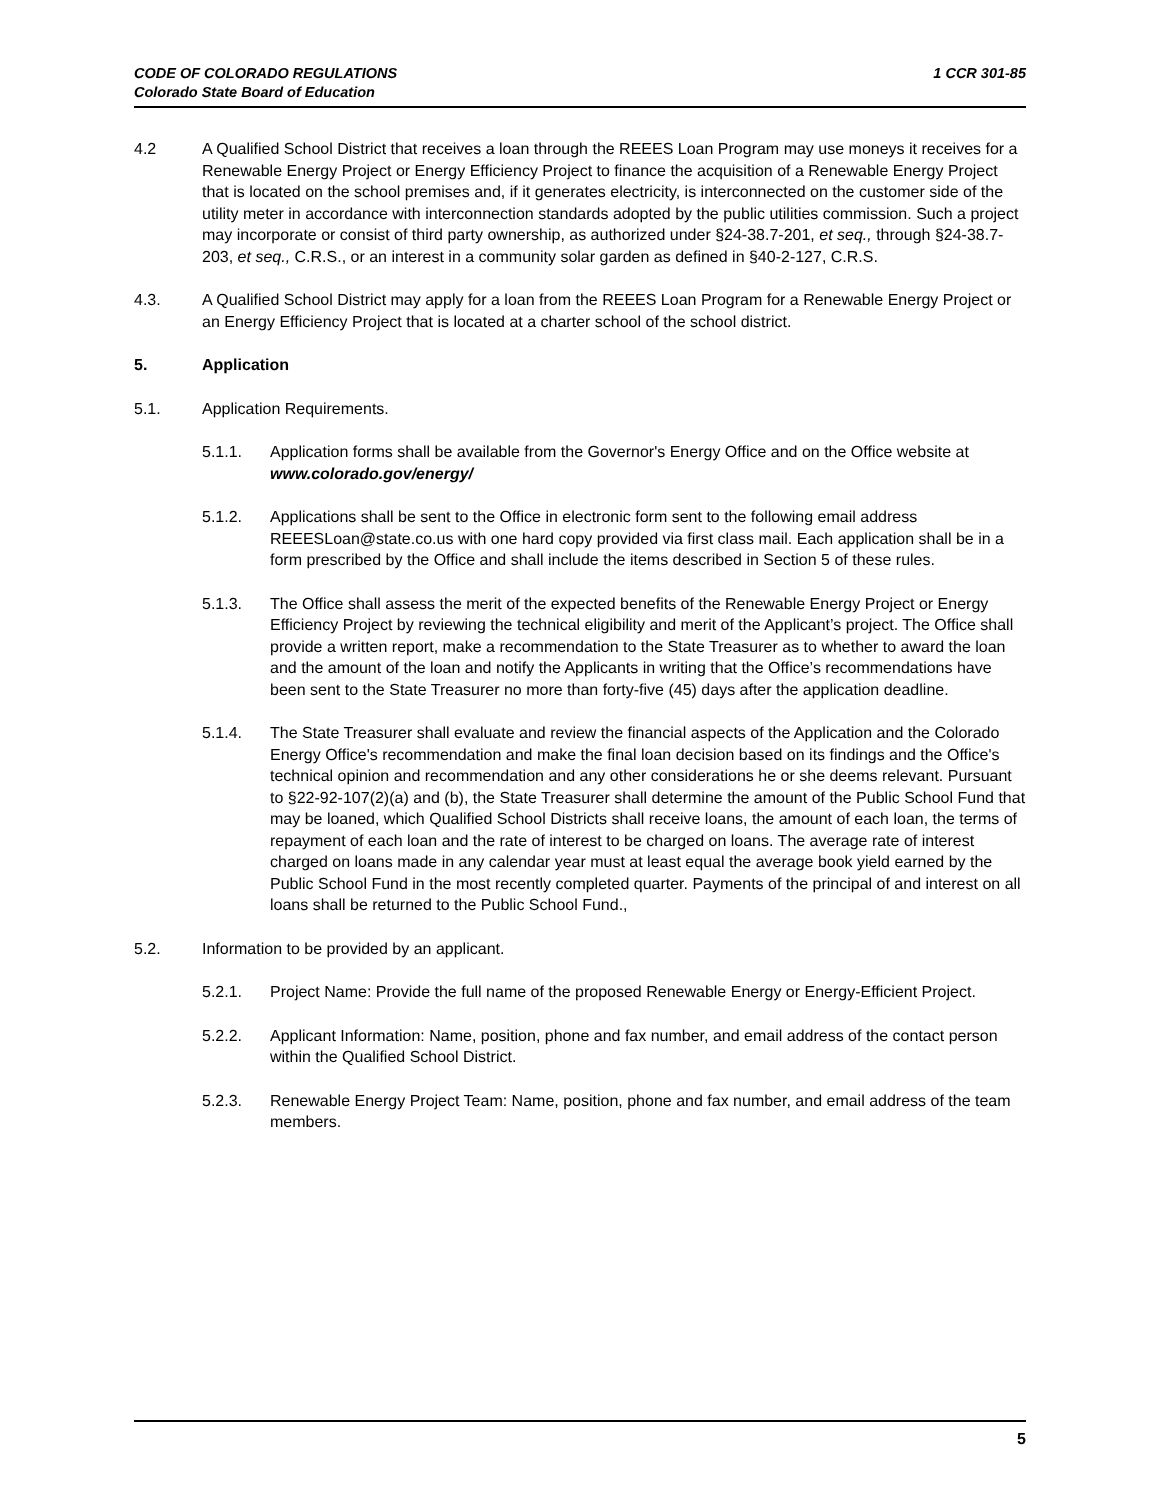1 CCR 301-85 CODE OF COLORADO REGULATIONS
Colorado State Board of Education
4.2 A Qualified School District that receives a loan through the REEES Loan Program may use moneys it receives for a Renewable Energy Project or Energy Efficiency Project to finance the acquisition of a Renewable Energy Project that is located on the school premises and, if it generates electricity, is interconnected on the customer side of the utility meter in accordance with interconnection standards adopted by the public utilities commission. Such a project may incorporate or consist of third party ownership, as authorized under §24-38.7-201, et seq., through §24-38.7-203, et seq., C.R.S., or an interest in a community solar garden as defined in §40-2-127, C.R.S.
4.3. A Qualified School District may apply for a loan from the REEES Loan Program for a Renewable Energy Project or an Energy Efficiency Project that is located at a charter school of the school district.
5. Application
5.1. Application Requirements.
5.1.1. Application forms shall be available from the Governor's Energy Office and on the Office website at www.colorado.gov/energy/
5.1.2. Applications shall be sent to the Office in electronic form sent to the following email address REEESLoan@state.co.us with one hard copy provided via first class mail. Each application shall be in a form prescribed by the Office and shall include the items described in Section 5 of these rules.
5.1.3. The Office shall assess the merit of the expected benefits of the Renewable Energy Project or Energy Efficiency Project by reviewing the technical eligibility and merit of the Applicant’s project. The Office shall provide a written report, make a recommendation to the State Treasurer as to whether to award the loan and the amount of the loan and notify the Applicants in writing that the Office’s recommendations have been sent to the State Treasurer no more than forty-five (45) days after the application deadline.
5.1.4. The State Treasurer shall evaluate and review the financial aspects of the Application and the Colorado Energy Office's recommendation and make the final loan decision based on its findings and the Office's technical opinion and recommendation and any other considerations he or she deems relevant. Pursuant to §22-92-107(2)(a) and (b), the State Treasurer shall determine the amount of the Public School Fund that may be loaned, which Qualified School Districts shall receive loans, the amount of each loan, the terms of repayment of each loan and the rate of interest to be charged on loans. The average rate of interest charged on loans made in any calendar year must at least equal the average book yield earned by the Public School Fund in the most recently completed quarter. Payments of the principal of and interest on all loans shall be returned to the Public School Fund.,
5.2. Information to be provided by an applicant.
5.2.1. Project Name: Provide the full name of the proposed Renewable Energy or Energy-Efficient Project.
5.2.2. Applicant Information: Name, position, phone and fax number, and email address of the contact person within the Qualified School District.
5.2.3. Renewable Energy Project Team: Name, position, phone and fax number, and email address of the team members.
5